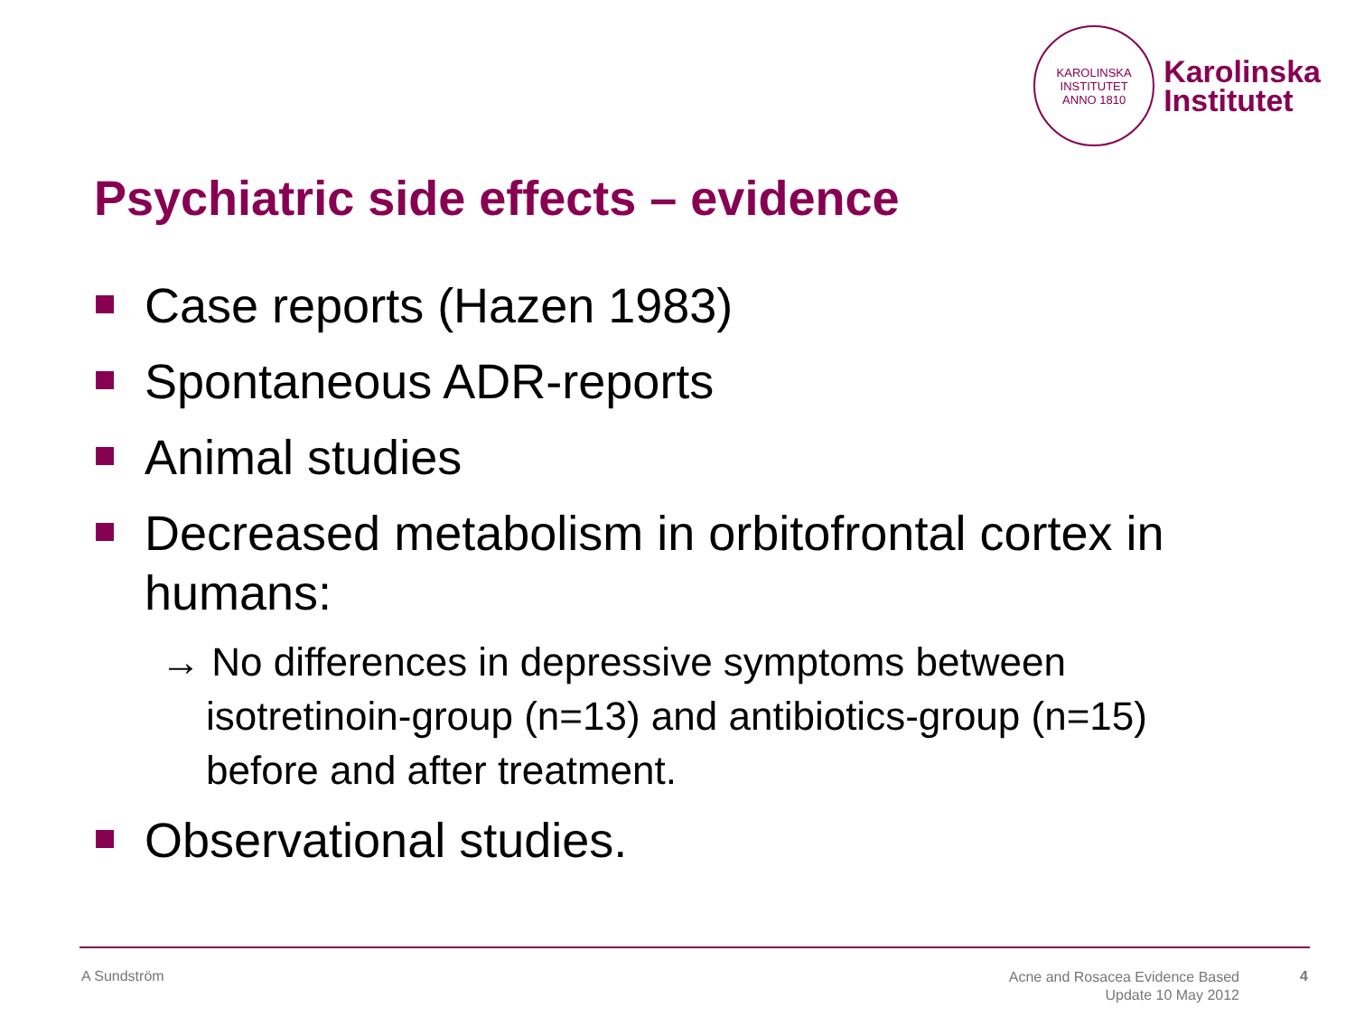KAROLINSKA INSTITUTET
ANNO 1810
Karolinska
Institutet
Psychiatric side effects – evidence
Case reports (Hazen 1983)
Spontaneous ADR-reports
Animal studies
Decreased metabolism in orbitofrontal cortex in humans:
→ No differences in depressive symptoms between isotretinoin-group (n=13) and antibiotics-group (n=15) before and after treatment.
Observational studies.
A Sundström
Acne and Rosacea Evidence Based
Update 10 May 2012
4